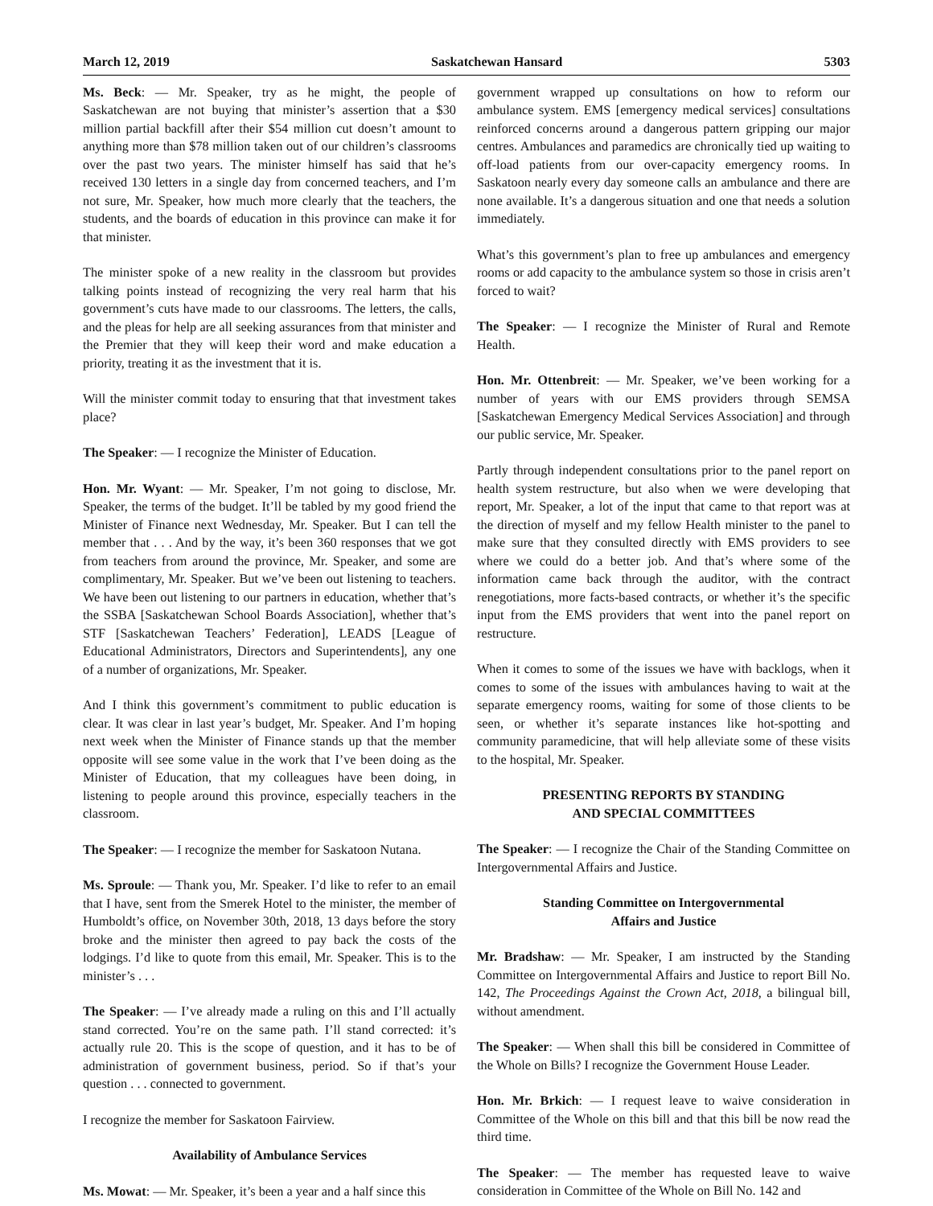March 12, 2019 Saskatchewan Hansard 5303
Ms. Beck: — Mr. Speaker, try as he might, the people of Saskatchewan are not buying that minister’s assertion that a $30 million partial backfill after their $54 million cut doesn’t amount to anything more than $78 million taken out of our children’s classrooms over the past two years. The minister himself has said that he’s received 130 letters in a single day from concerned teachers, and I’m not sure, Mr. Speaker, how much more clearly that the teachers, the students, and the boards of education in this province can make it for that minister.
The minister spoke of a new reality in the classroom but provides talking points instead of recognizing the very real harm that his government’s cuts have made to our classrooms. The letters, the calls, and the pleas for help are all seeking assurances from that minister and the Premier that they will keep their word and make education a priority, treating it as the investment that it is.
Will the minister commit today to ensuring that that investment takes place?
The Speaker: — I recognize the Minister of Education.
Hon. Mr. Wyant: — Mr. Speaker, I’m not going to disclose, Mr. Speaker, the terms of the budget. It’ll be tabled by my good friend the Minister of Finance next Wednesday, Mr. Speaker. But I can tell the member that . . . And by the way, it’s been 360 responses that we got from teachers from around the province, Mr. Speaker, and some are complimentary, Mr. Speaker. But we’ve been out listening to teachers. We have been out listening to our partners in education, whether that’s the SSBA [Saskatchewan School Boards Association], whether that’s STF [Saskatchewan Teachers’ Federation], LEADS [League of Educational Administrators, Directors and Superintendents], any one of a number of organizations, Mr. Speaker.
And I think this government’s commitment to public education is clear. It was clear in last year’s budget, Mr. Speaker. And I’m hoping next week when the Minister of Finance stands up that the member opposite will see some value in the work that I’ve been doing as the Minister of Education, that my colleagues have been doing, in listening to people around this province, especially teachers in the classroom.
The Speaker: — I recognize the member for Saskatoon Nutana.
Ms. Sproule: — Thank you, Mr. Speaker. I’d like to refer to an email that I have, sent from the Smerek Hotel to the minister, the member of Humboldt’s office, on November 30th, 2018, 13 days before the story broke and the minister then agreed to pay back the costs of the lodgings. I’d like to quote from this email, Mr. Speaker. This is to the minister’s . . .
The Speaker: — I’ve already made a ruling on this and I’ll actually stand corrected. You’re on the same path. I’ll stand corrected: it’s actually rule 20. This is the scope of question, and it has to be of administration of government business, period. So if that’s your question . . . connected to government.
I recognize the member for Saskatoon Fairview.
Availability of Ambulance Services
Ms. Mowat: — Mr. Speaker, it’s been a year and a half since this
government wrapped up consultations on how to reform our ambulance system. EMS [emergency medical services] consultations reinforced concerns around a dangerous pattern gripping our major centres. Ambulances and paramedics are chronically tied up waiting to off-load patients from our over-capacity emergency rooms. In Saskatoon nearly every day someone calls an ambulance and there are none available. It’s a dangerous situation and one that needs a solution immediately.
What’s this government’s plan to free up ambulances and emergency rooms or add capacity to the ambulance system so those in crisis aren’t forced to wait?
The Speaker: — I recognize the Minister of Rural and Remote Health.
Hon. Mr. Ottenbreit: — Mr. Speaker, we’ve been working for a number of years with our EMS providers through SEMSA [Saskatchewan Emergency Medical Services Association] and through our public service, Mr. Speaker.
Partly through independent consultations prior to the panel report on health system restructure, but also when we were developing that report, Mr. Speaker, a lot of the input that came to that report was at the direction of myself and my fellow Health minister to the panel to make sure that they consulted directly with EMS providers to see where we could do a better job. And that’s where some of the information came back through the auditor, with the contract renegotiations, more facts-based contracts, or whether it’s the specific input from the EMS providers that went into the panel report on restructure.
When it comes to some of the issues we have with backlogs, when it comes to some of the issues with ambulances having to wait at the separate emergency rooms, waiting for some of those clients to be seen, or whether it’s separate instances like hot-spotting and community paramedicine, that will help alleviate some of these visits to the hospital, Mr. Speaker.
PRESENTING REPORTS BY STANDING
AND SPECIAL COMMITTEES
The Speaker: — I recognize the Chair of the Standing Committee on Intergovernmental Affairs and Justice.
Standing Committee on Intergovernmental
Affairs and Justice
Mr. Bradshaw: — Mr. Speaker, I am instructed by the Standing Committee on Intergovernmental Affairs and Justice to report Bill No. 142, The Proceedings Against the Crown Act, 2018, a bilingual bill, without amendment.
The Speaker: — When shall this bill be considered in Committee of the Whole on Bills? I recognize the Government House Leader.
Hon. Mr. Brkich: — I request leave to waive consideration in Committee of the Whole on this bill and that this bill be now read the third time.
The Speaker: — The member has requested leave to waive consideration in Committee of the Whole on Bill No. 142 and